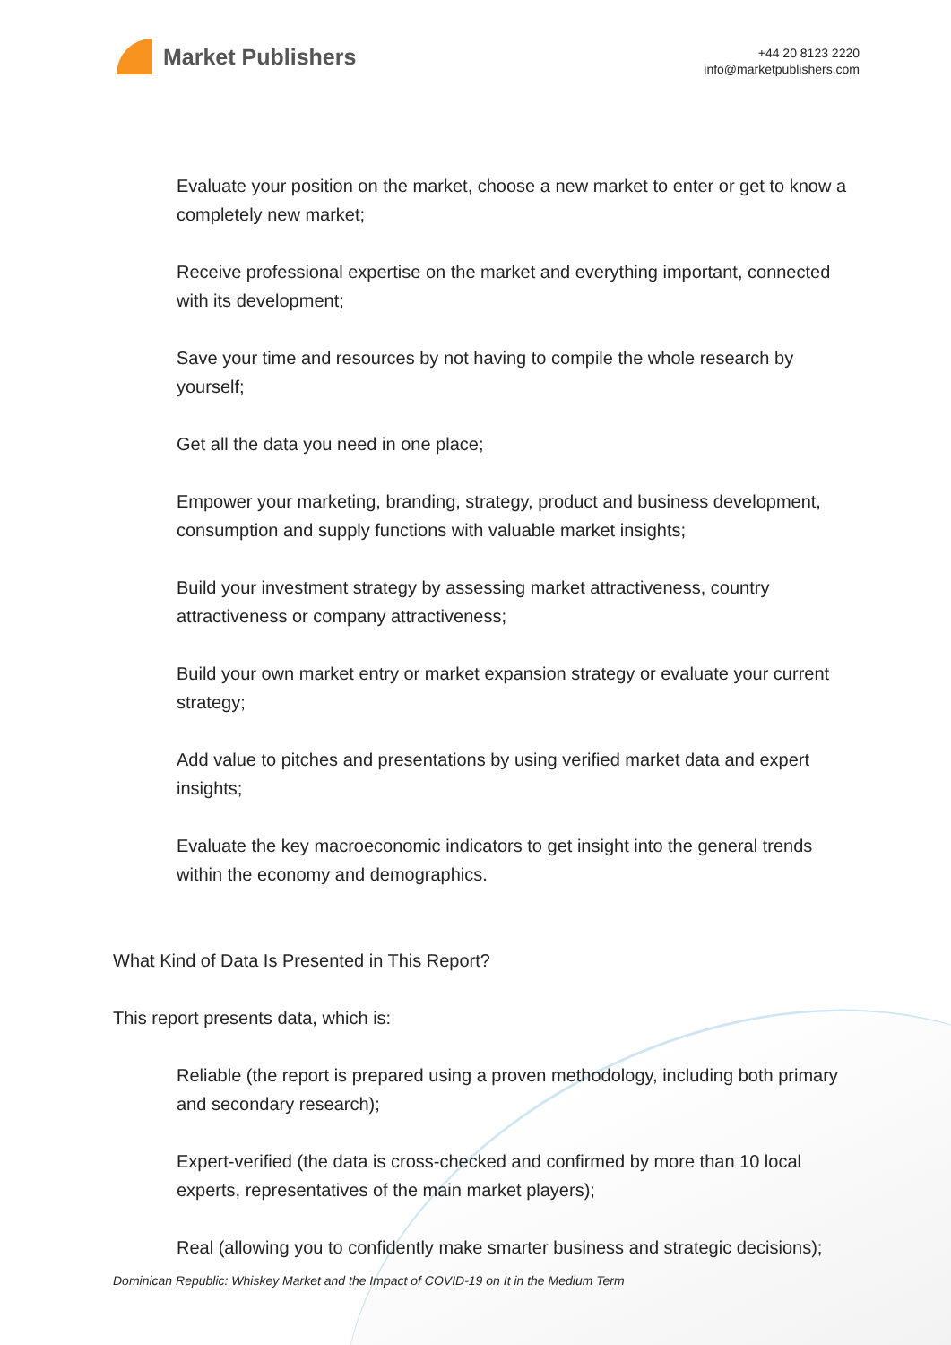Market Publishers
+44 20 8123 2220
info@marketpublishers.com
Evaluate your position on the market, choose a new market to enter or get to know a completely new market;
Receive professional expertise on the market and everything important, connected with its development;
Save your time and resources by not having to compile the whole research by yourself;
Get all the data you need in one place;
Empower your marketing, branding, strategy, product and business development, consumption and supply functions with valuable market insights;
Build your investment strategy by assessing market attractiveness, country attractiveness or company attractiveness;
Build your own market entry or market expansion strategy or evaluate your current strategy;
Add value to pitches and presentations by using verified market data and expert insights;
Evaluate the key macroeconomic indicators to get insight into the general trends within the economy and demographics.
What Kind of Data Is Presented in This Report?
This report presents data, which is:
Reliable (the report is prepared using a proven methodology, including both primary and secondary research);
Expert-verified (the data is cross-checked and confirmed by more than 10 local experts, representatives of the main market players);
Real (allowing you to confidently make smarter business and strategic decisions);
Dominican Republic: Whiskey Market and the Impact of COVID-19 on It in the Medium Term